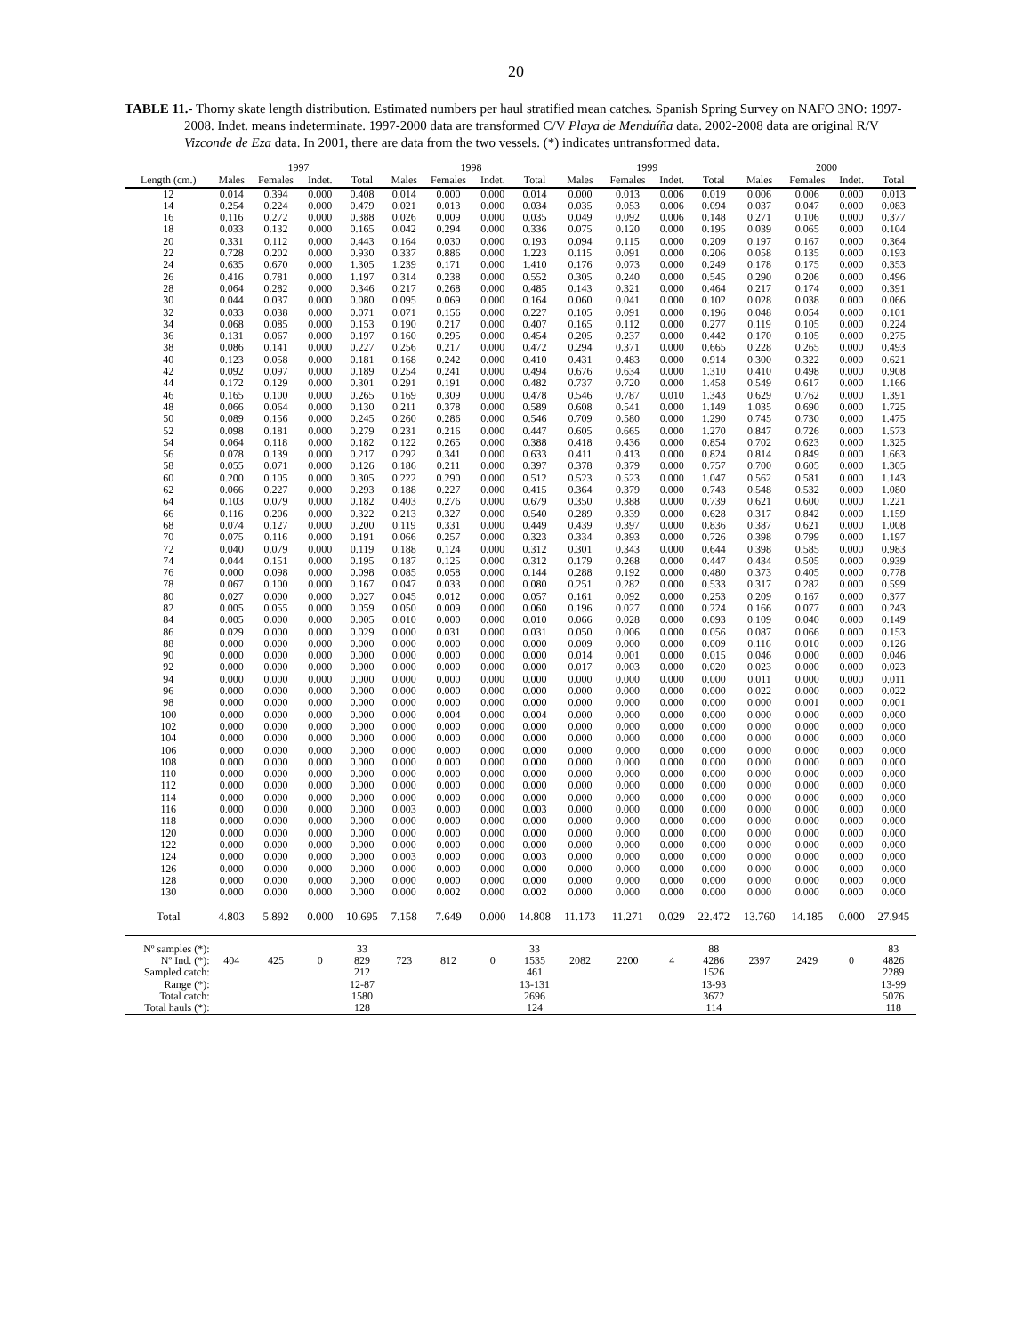20
TABLE 11.- Thorny skate length distribution. Estimated numbers per haul stratified mean catches. Spanish Spring Survey on NAFO 3NO: 1997-2008. Indet. means indeterminate. 1997-2000 data are transformed C/V Playa de Menduíña data. 2002-2008 data are original R/V Vizconde de Eza data. In 2001, there are data from the two vessels. (*) indicates untransformed data.
| | 1997 | | | | 1998 | | | | 1999 | | | | 2000 | | | |
| --- | --- | --- | --- | --- | --- | --- | --- | --- | --- | --- | --- | --- | --- | --- | --- | --- |
| Length (cm.) | Males | Females | Indet. | Total | Males | Females | Indet. | Total | Males | Females | Indet. | Total | Males | Females | Indet. | Total |
| 12 | 0.014 | 0.394 | 0.000 | 0.408 | 0.014 | 0.000 | 0.000 | 0.014 | 0.000 | 0.013 | 0.006 | 0.019 | 0.006 | 0.006 | 0.000 | 0.013 |
| 14 | 0.254 | 0.224 | 0.000 | 0.479 | 0.021 | 0.013 | 0.000 | 0.034 | 0.035 | 0.053 | 0.006 | 0.094 | 0.037 | 0.047 | 0.000 | 0.083 |
| 16 | 0.116 | 0.272 | 0.000 | 0.388 | 0.026 | 0.009 | 0.000 | 0.035 | 0.049 | 0.092 | 0.006 | 0.148 | 0.271 | 0.106 | 0.000 | 0.377 |
| 18 | 0.033 | 0.132 | 0.000 | 0.165 | 0.042 | 0.294 | 0.000 | 0.336 | 0.075 | 0.120 | 0.000 | 0.195 | 0.039 | 0.065 | 0.000 | 0.104 |
| 20 | 0.331 | 0.112 | 0.000 | 0.443 | 0.164 | 0.030 | 0.000 | 0.193 | 0.094 | 0.115 | 0.000 | 0.209 | 0.197 | 0.167 | 0.000 | 0.364 |
| 22 | 0.728 | 0.202 | 0.000 | 0.930 | 0.337 | 0.886 | 0.000 | 1.223 | 0.115 | 0.091 | 0.000 | 0.206 | 0.058 | 0.135 | 0.000 | 0.193 |
| 24 | 0.635 | 0.670 | 0.000 | 1.305 | 1.239 | 0.171 | 0.000 | 1.410 | 0.176 | 0.073 | 0.000 | 0.249 | 0.178 | 0.175 | 0.000 | 0.353 |
| 26 | 0.416 | 0.781 | 0.000 | 1.197 | 0.314 | 0.238 | 0.000 | 0.552 | 0.305 | 0.240 | 0.000 | 0.545 | 0.290 | 0.206 | 0.000 | 0.496 |
| 28 | 0.064 | 0.282 | 0.000 | 0.346 | 0.217 | 0.268 | 0.000 | 0.485 | 0.143 | 0.321 | 0.000 | 0.464 | 0.217 | 0.174 | 0.000 | 0.391 |
| 30 | 0.044 | 0.037 | 0.000 | 0.080 | 0.095 | 0.069 | 0.000 | 0.164 | 0.060 | 0.041 | 0.000 | 0.102 | 0.028 | 0.038 | 0.000 | 0.066 |
| 32 | 0.033 | 0.038 | 0.000 | 0.071 | 0.071 | 0.156 | 0.000 | 0.227 | 0.105 | 0.091 | 0.000 | 0.196 | 0.048 | 0.054 | 0.000 | 0.101 |
| 34 | 0.068 | 0.085 | 0.000 | 0.153 | 0.190 | 0.217 | 0.000 | 0.407 | 0.165 | 0.112 | 0.000 | 0.277 | 0.119 | 0.105 | 0.000 | 0.224 |
| 36 | 0.131 | 0.067 | 0.000 | 0.197 | 0.160 | 0.295 | 0.000 | 0.454 | 0.205 | 0.237 | 0.000 | 0.442 | 0.170 | 0.105 | 0.000 | 0.275 |
| 38 | 0.086 | 0.141 | 0.000 | 0.227 | 0.256 | 0.217 | 0.000 | 0.472 | 0.294 | 0.371 | 0.000 | 0.665 | 0.228 | 0.265 | 0.000 | 0.493 |
| 40 | 0.123 | 0.058 | 0.000 | 0.181 | 0.168 | 0.242 | 0.000 | 0.410 | 0.431 | 0.483 | 0.000 | 0.914 | 0.300 | 0.322 | 0.000 | 0.621 |
| 42 | 0.092 | 0.097 | 0.000 | 0.189 | 0.254 | 0.241 | 0.000 | 0.494 | 0.676 | 0.634 | 0.000 | 1.310 | 0.410 | 0.498 | 0.000 | 0.908 |
| 44 | 0.172 | 0.129 | 0.000 | 0.301 | 0.291 | 0.191 | 0.000 | 0.482 | 0.737 | 0.720 | 0.000 | 1.458 | 0.549 | 0.617 | 0.000 | 1.166 |
| 46 | 0.165 | 0.100 | 0.000 | 0.265 | 0.169 | 0.309 | 0.000 | 0.478 | 0.546 | 0.787 | 0.010 | 1.343 | 0.629 | 0.762 | 0.000 | 1.391 |
| 48 | 0.066 | 0.064 | 0.000 | 0.130 | 0.211 | 0.378 | 0.000 | 0.589 | 0.608 | 0.541 | 0.000 | 1.149 | 1.035 | 0.690 | 0.000 | 1.725 |
| 50 | 0.089 | 0.156 | 0.000 | 0.245 | 0.260 | 0.286 | 0.000 | 0.546 | 0.709 | 0.580 | 0.000 | 1.290 | 0.745 | 0.730 | 0.000 | 1.475 |
| 52 | 0.098 | 0.181 | 0.000 | 0.279 | 0.231 | 0.216 | 0.000 | 0.447 | 0.605 | 0.665 | 0.000 | 1.270 | 0.847 | 0.726 | 0.000 | 1.573 |
| 54 | 0.064 | 0.118 | 0.000 | 0.182 | 0.122 | 0.265 | 0.000 | 0.388 | 0.418 | 0.436 | 0.000 | 0.854 | 0.702 | 0.623 | 0.000 | 1.325 |
| 56 | 0.078 | 0.139 | 0.000 | 0.217 | 0.292 | 0.341 | 0.000 | 0.633 | 0.411 | 0.413 | 0.000 | 0.824 | 0.814 | 0.849 | 0.000 | 1.663 |
| 58 | 0.055 | 0.071 | 0.000 | 0.126 | 0.186 | 0.211 | 0.000 | 0.397 | 0.378 | 0.379 | 0.000 | 0.757 | 0.700 | 0.605 | 0.000 | 1.305 |
| 60 | 0.200 | 0.105 | 0.000 | 0.305 | 0.222 | 0.290 | 0.000 | 0.512 | 0.523 | 0.523 | 0.000 | 1.047 | 0.562 | 0.581 | 0.000 | 1.143 |
| 62 | 0.066 | 0.227 | 0.000 | 0.293 | 0.188 | 0.227 | 0.000 | 0.415 | 0.364 | 0.379 | 0.000 | 0.743 | 0.548 | 0.532 | 0.000 | 1.080 |
| 64 | 0.103 | 0.079 | 0.000 | 0.182 | 0.403 | 0.276 | 0.000 | 0.679 | 0.350 | 0.388 | 0.000 | 0.739 | 0.621 | 0.600 | 0.000 | 1.221 |
| 66 | 0.116 | 0.206 | 0.000 | 0.322 | 0.213 | 0.327 | 0.000 | 0.540 | 0.289 | 0.339 | 0.000 | 0.628 | 0.317 | 0.842 | 0.000 | 1.159 |
| 68 | 0.074 | 0.127 | 0.000 | 0.200 | 0.119 | 0.331 | 0.000 | 0.449 | 0.439 | 0.397 | 0.000 | 0.836 | 0.387 | 0.621 | 0.000 | 1.008 |
| 70 | 0.075 | 0.116 | 0.000 | 0.191 | 0.066 | 0.257 | 0.000 | 0.323 | 0.334 | 0.393 | 0.000 | 0.726 | 0.398 | 0.799 | 0.000 | 1.197 |
| 72 | 0.040 | 0.079 | 0.000 | 0.119 | 0.188 | 0.124 | 0.000 | 0.312 | 0.301 | 0.343 | 0.000 | 0.644 | 0.398 | 0.585 | 0.000 | 0.983 |
| 74 | 0.044 | 0.151 | 0.000 | 0.195 | 0.187 | 0.125 | 0.000 | 0.312 | 0.179 | 0.268 | 0.000 | 0.447 | 0.434 | 0.505 | 0.000 | 0.939 |
| 76 | 0.000 | 0.098 | 0.000 | 0.098 | 0.085 | 0.058 | 0.000 | 0.144 | 0.288 | 0.192 | 0.000 | 0.480 | 0.373 | 0.405 | 0.000 | 0.778 |
| 78 | 0.067 | 0.100 | 0.000 | 0.167 | 0.047 | 0.033 | 0.000 | 0.080 | 0.251 | 0.282 | 0.000 | 0.533 | 0.317 | 0.282 | 0.000 | 0.599 |
| 80 | 0.027 | 0.000 | 0.000 | 0.027 | 0.045 | 0.012 | 0.000 | 0.057 | 0.161 | 0.092 | 0.000 | 0.253 | 0.209 | 0.167 | 0.000 | 0.377 |
| 82 | 0.005 | 0.055 | 0.000 | 0.059 | 0.050 | 0.009 | 0.000 | 0.060 | 0.196 | 0.027 | 0.000 | 0.224 | 0.166 | 0.077 | 0.000 | 0.243 |
| 84 | 0.005 | 0.000 | 0.000 | 0.005 | 0.010 | 0.000 | 0.000 | 0.010 | 0.066 | 0.028 | 0.000 | 0.093 | 0.109 | 0.040 | 0.000 | 0.149 |
| 86 | 0.029 | 0.000 | 0.000 | 0.029 | 0.000 | 0.031 | 0.000 | 0.031 | 0.050 | 0.006 | 0.000 | 0.056 | 0.087 | 0.066 | 0.000 | 0.153 |
| 88 | 0.000 | 0.000 | 0.000 | 0.000 | 0.000 | 0.000 | 0.000 | 0.000 | 0.009 | 0.000 | 0.000 | 0.009 | 0.116 | 0.010 | 0.000 | 0.126 |
| 90 | 0.000 | 0.000 | 0.000 | 0.000 | 0.000 | 0.000 | 0.000 | 0.000 | 0.014 | 0.001 | 0.000 | 0.015 | 0.046 | 0.000 | 0.000 | 0.046 |
| 92 | 0.000 | 0.000 | 0.000 | 0.000 | 0.000 | 0.000 | 0.000 | 0.000 | 0.017 | 0.003 | 0.000 | 0.020 | 0.023 | 0.000 | 0.000 | 0.023 |
| 94 | 0.000 | 0.000 | 0.000 | 0.000 | 0.000 | 0.000 | 0.000 | 0.000 | 0.000 | 0.000 | 0.000 | 0.000 | 0.011 | 0.000 | 0.000 | 0.011 |
| 96 | 0.000 | 0.000 | 0.000 | 0.000 | 0.000 | 0.000 | 0.000 | 0.000 | 0.000 | 0.000 | 0.000 | 0.000 | 0.022 | 0.000 | 0.000 | 0.022 |
| 98 | 0.000 | 0.000 | 0.000 | 0.000 | 0.000 | 0.000 | 0.000 | 0.000 | 0.000 | 0.000 | 0.000 | 0.000 | 0.000 | 0.001 | 0.000 | 0.001 |
| 100 | 0.000 | 0.000 | 0.000 | 0.000 | 0.000 | 0.004 | 0.000 | 0.004 | 0.000 | 0.000 | 0.000 | 0.000 | 0.000 | 0.000 | 0.000 | 0.000 |
| 102 | 0.000 | 0.000 | 0.000 | 0.000 | 0.000 | 0.000 | 0.000 | 0.000 | 0.000 | 0.000 | 0.000 | 0.000 | 0.000 | 0.000 | 0.000 | 0.000 |
| 104 | 0.000 | 0.000 | 0.000 | 0.000 | 0.000 | 0.000 | 0.000 | 0.000 | 0.000 | 0.000 | 0.000 | 0.000 | 0.000 | 0.000 | 0.000 | 0.000 |
| 106 | 0.000 | 0.000 | 0.000 | 0.000 | 0.000 | 0.000 | 0.000 | 0.000 | 0.000 | 0.000 | 0.000 | 0.000 | 0.000 | 0.000 | 0.000 | 0.000 |
| 108 | 0.000 | 0.000 | 0.000 | 0.000 | 0.000 | 0.000 | 0.000 | 0.000 | 0.000 | 0.000 | 0.000 | 0.000 | 0.000 | 0.000 | 0.000 | 0.000 |
| 110 | 0.000 | 0.000 | 0.000 | 0.000 | 0.000 | 0.000 | 0.000 | 0.000 | 0.000 | 0.000 | 0.000 | 0.000 | 0.000 | 0.000 | 0.000 | 0.000 |
| 112 | 0.000 | 0.000 | 0.000 | 0.000 | 0.000 | 0.000 | 0.000 | 0.000 | 0.000 | 0.000 | 0.000 | 0.000 | 0.000 | 0.000 | 0.000 | 0.000 |
| 114 | 0.000 | 0.000 | 0.000 | 0.000 | 0.000 | 0.000 | 0.000 | 0.000 | 0.000 | 0.000 | 0.000 | 0.000 | 0.000 | 0.000 | 0.000 | 0.000 |
| 116 | 0.000 | 0.000 | 0.000 | 0.000 | 0.003 | 0.000 | 0.000 | 0.003 | 0.000 | 0.000 | 0.000 | 0.000 | 0.000 | 0.000 | 0.000 | 0.000 |
| 118 | 0.000 | 0.000 | 0.000 | 0.000 | 0.000 | 0.000 | 0.000 | 0.000 | 0.000 | 0.000 | 0.000 | 0.000 | 0.000 | 0.000 | 0.000 | 0.000 |
| 120 | 0.000 | 0.000 | 0.000 | 0.000 | 0.000 | 0.000 | 0.000 | 0.000 | 0.000 | 0.000 | 0.000 | 0.000 | 0.000 | 0.000 | 0.000 | 0.000 |
| 122 | 0.000 | 0.000 | 0.000 | 0.000 | 0.000 | 0.000 | 0.000 | 0.000 | 0.000 | 0.000 | 0.000 | 0.000 | 0.000 | 0.000 | 0.000 | 0.000 |
| 124 | 0.000 | 0.000 | 0.000 | 0.000 | 0.003 | 0.000 | 0.000 | 0.003 | 0.000 | 0.000 | 0.000 | 0.000 | 0.000 | 0.000 | 0.000 | 0.000 |
| 126 | 0.000 | 0.000 | 0.000 | 0.000 | 0.000 | 0.000 | 0.000 | 0.000 | 0.000 | 0.000 | 0.000 | 0.000 | 0.000 | 0.000 | 0.000 | 0.000 |
| 128 | 0.000 | 0.000 | 0.000 | 0.000 | 0.000 | 0.000 | 0.000 | 0.000 | 0.000 | 0.000 | 0.000 | 0.000 | 0.000 | 0.000 | 0.000 | 0.000 |
| 130 | 0.000 | 0.000 | 0.000 | 0.000 | 0.000 | 0.002 | 0.000 | 0.002 | 0.000 | 0.000 | 0.000 | 0.000 | 0.000 | 0.000 | 0.000 | 0.000 |
| Total | 4.803 | 5.892 | 0.000 | 10.695 | 7.158 | 7.649 | 0.000 | 14.808 | 11.173 | 11.271 | 0.029 | 22.472 | 13.760 | 14.185 | 0.000 | 27.945 |
| Nº samples (*): | | | | 33 | | | | 33 | | | | 88 | | | | 83 |
| Nº Ind. (*): | 404 | 425 | 0 | 829 | 723 | 812 | 0 | 1535 | 2082 | 2200 | 4 | 4286 | 2397 | 2429 | 0 | 4826 |
| Sampled catch: | | | | 212 | | | | 461 | | | | 1526 | | | | 2289 |
| Range (*): | | | | 12-87 | | | | 13-131 | | | | 13-93 | | | | 13-99 |
| Total catch: | | | | 1580 | | | | 2696 | | | | 3672 | | | | 5076 |
| Total hauls (*): | | | | 128 | | | | 124 | | | | 114 | | | | 118 |